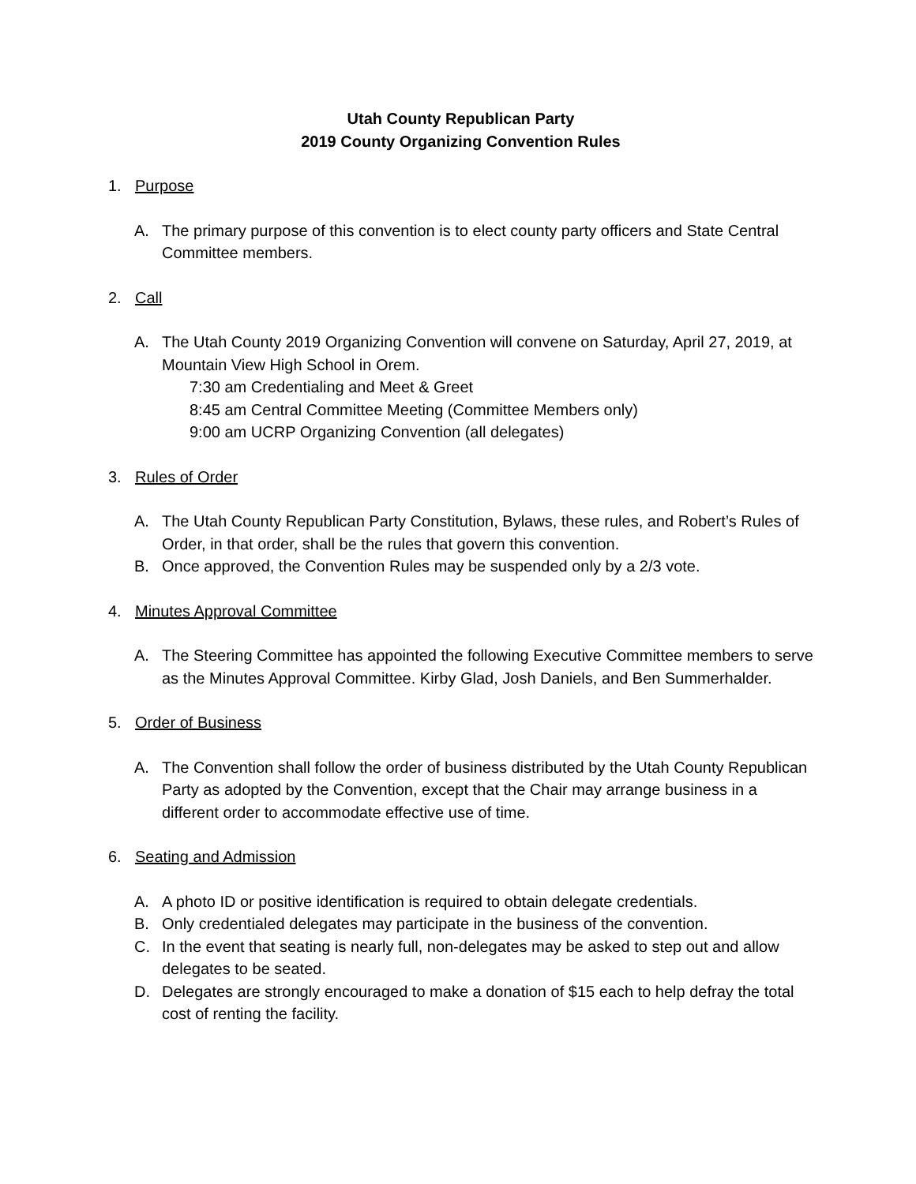Utah County Republican Party
2019 County Organizing Convention Rules
1. Purpose
A. The primary purpose of this convention is to elect county party officers and State Central Committee members.
2. Call
A. The Utah County 2019 Organizing Convention will convene on Saturday, April 27, 2019, at Mountain View High School in Orem.
7:30 am Credentialing and Meet & Greet
8:45 am Central Committee Meeting (Committee Members only)
9:00 am UCRP Organizing Convention (all delegates)
3. Rules of Order
A. The Utah County Republican Party Constitution, Bylaws, these rules, and Robert’s Rules of Order, in that order, shall be the rules that govern this convention.
B. Once approved, the Convention Rules may be suspended only by a 2/3 vote.
4. Minutes Approval Committee
A. The Steering Committee has appointed the following Executive Committee members to serve as the Minutes Approval Committee. Kirby Glad, Josh Daniels, and Ben Summerhalder.
5. Order of Business
A. The Convention shall follow the order of business distributed by the Utah County Republican Party as adopted by the Convention, except that the Chair may arrange business in a different order to accommodate effective use of time.
6. Seating and Admission
A. A photo ID or positive identification is required to obtain delegate credentials.
B. Only credentialed delegates may participate in the business of the convention.
C. In the event that seating is nearly full, non-delegates may be asked to step out and allow delegates to be seated.
D. Delegates are strongly encouraged to make a donation of $15 each to help defray the total cost of renting the facility.